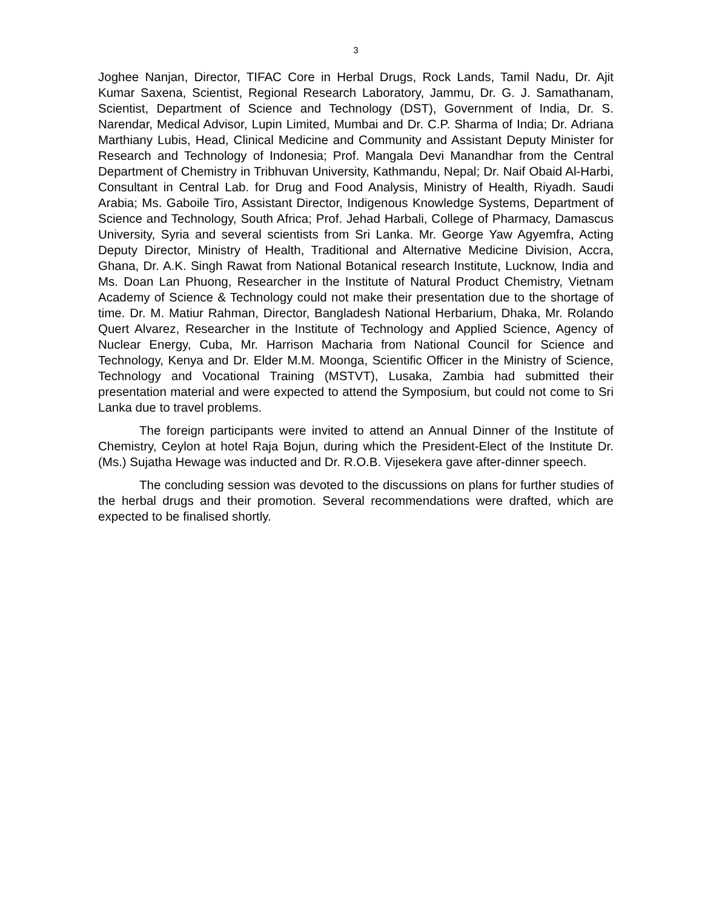3
Joghee Nanjan, Director, TIFAC Core in Herbal Drugs, Rock Lands, Tamil Nadu, Dr. Ajit Kumar Saxena, Scientist, Regional Research Laboratory, Jammu, Dr. G. J. Samathanam, Scientist, Department of Science and Technology (DST), Government of India, Dr. S. Narendar, Medical Advisor, Lupin Limited, Mumbai and Dr. C.P. Sharma of India; Dr. Adriana Marthiany Lubis, Head, Clinical Medicine and Community and Assistant Deputy Minister for Research and Technology of Indonesia; Prof. Mangala Devi Manandhar from the Central Department of Chemistry in Tribhuvan University, Kathmandu, Nepal; Dr. Naif Obaid Al-Harbi, Consultant in Central Lab. for Drug and Food Analysis, Ministry of Health, Riyadh. Saudi Arabia; Ms. Gaboile Tiro, Assistant Director, Indigenous Knowledge Systems, Department of Science and Technology, South Africa; Prof. Jehad Harbali, College of Pharmacy, Damascus University, Syria and several scientists from Sri Lanka. Mr. George Yaw Agyemfra, Acting Deputy Director, Ministry of Health, Traditional and Alternative Medicine Division, Accra, Ghana, Dr. A.K. Singh Rawat from National Botanical research Institute, Lucknow, India and Ms. Doan Lan Phuong, Researcher in the Institute of Natural Product Chemistry, Vietnam Academy of Science & Technology could not make their presentation due to the shortage of time. Dr. M. Matiur Rahman, Director, Bangladesh National Herbarium, Dhaka, Mr. Rolando Quert Alvarez, Researcher in the Institute of Technology and Applied Science, Agency of Nuclear Energy, Cuba, Mr. Harrison Macharia from National Council for Science and Technology, Kenya and Dr. Elder M.M. Moonga, Scientific Officer in the Ministry of Science, Technology and Vocational Training (MSTVT), Lusaka, Zambia had submitted their presentation material and were expected to attend the Symposium, but could not come to Sri Lanka due to travel problems.
The foreign participants were invited to attend an Annual Dinner of the Institute of Chemistry, Ceylon at hotel Raja Bojun, during which the President-Elect of the Institute Dr. (Ms.) Sujatha Hewage was inducted and Dr. R.O.B. Vijesekera gave after-dinner speech.
The concluding session was devoted to the discussions on plans for further studies of the herbal drugs and their promotion. Several recommendations were drafted, which are expected to be finalised shortly.